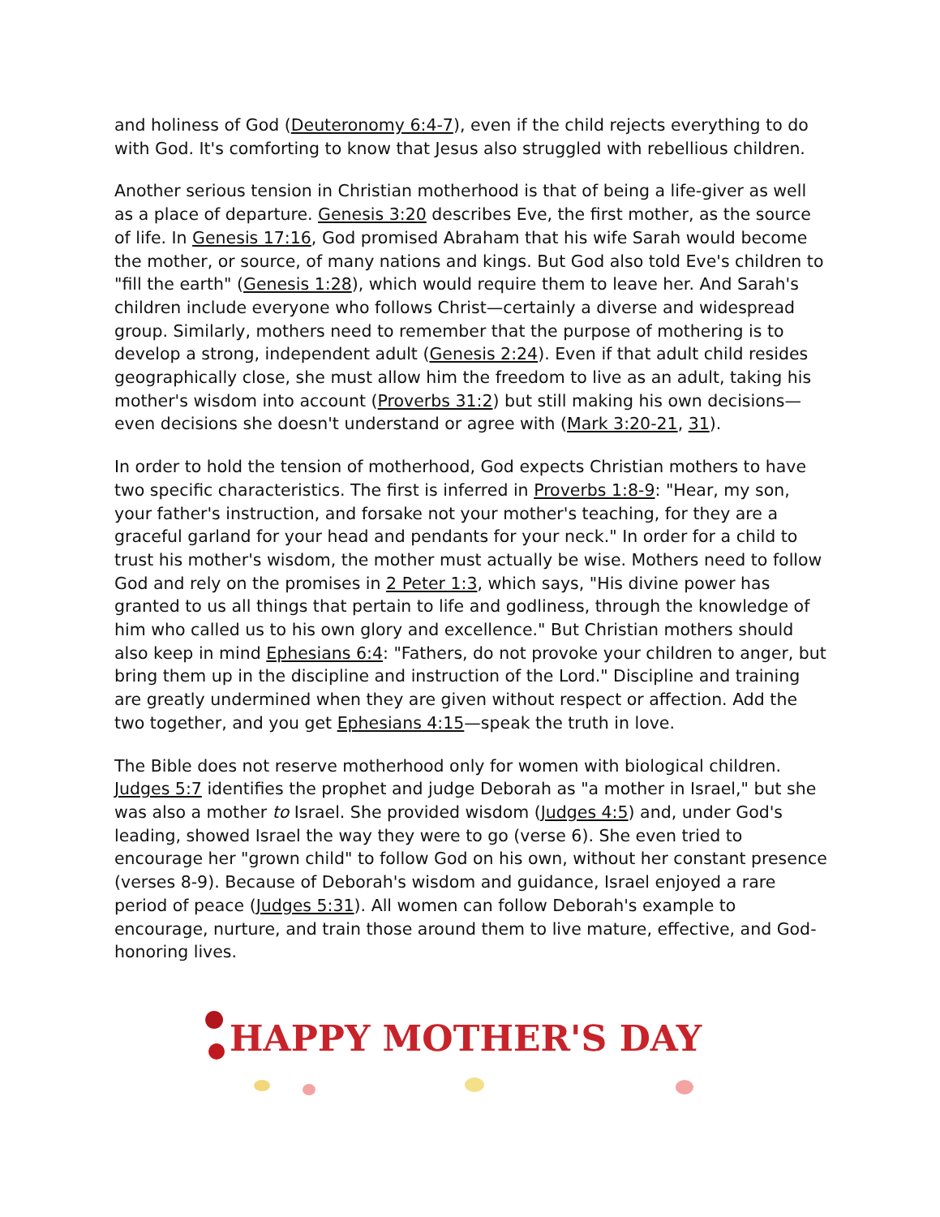and holiness of God (Deuteronomy 6:4-7), even if the child rejects everything to do with God. It's comforting to know that Jesus also struggled with rebellious children.
Another serious tension in Christian motherhood is that of being a life-giver as well as a place of departure. Genesis 3:20 describes Eve, the first mother, as the source of life. In Genesis 17:16, God promised Abraham that his wife Sarah would become the mother, or source, of many nations and kings. But God also told Eve's children to "fill the earth" (Genesis 1:28), which would require them to leave her. And Sarah's children include everyone who follows Christ—certainly a diverse and widespread group. Similarly, mothers need to remember that the purpose of mothering is to develop a strong, independent adult (Genesis 2:24). Even if that adult child resides geographically close, she must allow him the freedom to live as an adult, taking his mother's wisdom into account (Proverbs 31:2) but still making his own decisions—even decisions she doesn't understand or agree with (Mark 3:20-21, 31).
In order to hold the tension of motherhood, God expects Christian mothers to have two specific characteristics. The first is inferred in Proverbs 1:8-9: "Hear, my son, your father's instruction, and forsake not your mother's teaching, for they are a graceful garland for your head and pendants for your neck." In order for a child to trust his mother's wisdom, the mother must actually be wise. Mothers need to follow God and rely on the promises in 2 Peter 1:3, which says, "His divine power has granted to us all things that pertain to life and godliness, through the knowledge of him who called us to his own glory and excellence." But Christian mothers should also keep in mind Ephesians 6:4: "Fathers, do not provoke your children to anger, but bring them up in the discipline and instruction of the Lord." Discipline and training are greatly undermined when they are given without respect or affection. Add the two together, and you get Ephesians 4:15—speak the truth in love.
The Bible does not reserve motherhood only for women with biological children. Judges 5:7 identifies the prophet and judge Deborah as "a mother in Israel," but she was also a mother to Israel. She provided wisdom (Judges 4:5) and, under God's leading, showed Israel the way they were to go (verse 6). She even tried to encourage her "grown child" to follow God on his own, without her constant presence (verses 8-9). Because of Deborah's wisdom and guidance, Israel enjoyed a rare period of peace (Judges 5:31). All women can follow Deborah's example to encourage, nurture, and train those around them to live mature, effective, and God-honoring lives.
HAPPY MOTHER'S DAY